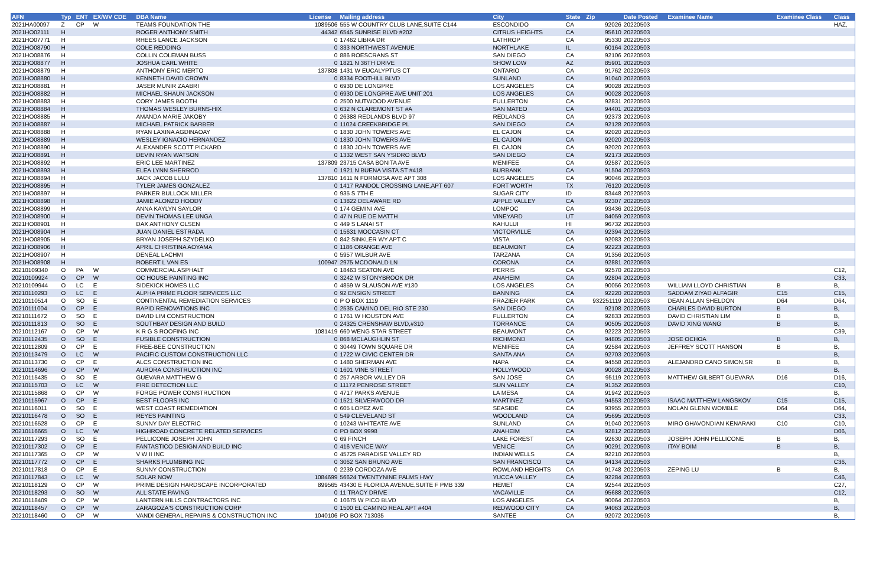| AFN | Typ | ENT | EX/WV CDE | DBA Name | License | Mailing address | City | State | Zip | Date Posted | Examinee Name | Examinee Class | Class |
| --- | --- | --- | --- | --- | --- | --- | --- | --- | --- | --- | --- | --- | --- |
| 2021HA00097 | Z | CP | W | TEAMS FOUNDATION THE | 1089506 | 555 W COUNTRY CLUB LANE,SUITE C144 | ESCONDIDO | CA | 92026 | 20220503 | | | HAZ, |
| 2021HO02111 | H | | | ROGER ANTHONY SMITH | 44342 | 6545 SUNRISE BLVD #202 | CITRUS HEIGHTS | CA | 95610 | 20220503 | | | |
| 2021HO07771 | H | | | RHEES LANCE JACKSON | 0 | 17462 LIBRA DR | LATHROP | CA | 95330 | 20220503 | | | |
| 2021HO08790 | H | | | COLE REDDING | 0 | 333 NORTHWEST AVENUE | NORTHLAKE | IL | 60164 | 20220503 | | | |
| 2021HO08876 | H | | | COLLIN COLEMAN BUSS | 0 | 886 ROESCRANS ST | SAN DIEGO | CA | 92106 | 20220503 | | | |
| 2021HO08877 | H | | | JOSHUA CARL WHITE | 0 | 1821 N 36TH DRIVE | SHOW LOW | AZ | 85901 | 20220503 | | | |
| 2021HO08879 | H | | | ANTHONY ERIC MERTO | 137808 | 1431 W EUCALYPTUS CT | ONTARIO | CA | 91762 | 20220503 | | | |
| 2021HO08880 | H | | | KENNETH DAVID CROWN | 0 | 8334 FOOTHILL BLVD | SUNLAND | CA | 91040 | 20220503 | | | |
| 2021HO08881 | H | | | JASER MUNIR ZAABRI | 0 | 6930 DE LONGPRE | LOS ANGELES | CA | 90028 | 20220503 | | | |
| 2021HO08882 | H | | | MICHAEL SHAUN JACKSON | 0 | 6930 DE LONGPRE AVE UNIT 201 | LOS ANGELES | CA | 90028 | 20220503 | | | |
| 2021HO08883 | H | | | CORY JAMES BOOTH | 0 | 2500 NUTWOOD AVENUE | FULLERTON | CA | 92831 | 20220503 | | | |
| 2021HO08884 | H | | | THOMAS WESLEY BURNS-HIX | 0 | 632 N CLAREMONT ST #A | SAN MATEO | CA | 94401 | 20220503 | | | |
| 2021HO08885 | H | | | AMANDA MARIE JAKOBY | 0 | 26388 REDLANDS BLVD 97 | REDLANDS | CA | 92373 | 20220503 | | | |
| 2021HO08887 | H | | | MICHAEL PATRICK BARBER | 0 | 11024 CREEKBRIDGE PL | SAN DIEGO | CA | 92128 | 20220503 | | | |
| 2021HO08888 | H | | | RYAN LAXINA AGDINAOAY | 0 | 1830 JOHN TOWERS AVE | EL CAJON | CA | 92020 | 20220503 | | | |
| 2021HO08889 | H | | | WESLEY IGNACIO HERNANDEZ | 0 | 1830 JOHN TOWERS AVE | EL CAJON | CA | 92020 | 20220503 | | | |
| 2021HO08890 | H | | | ALEXANDER SCOTT PICKARD | 0 | 1830 JOHN TOWERS AVE | EL CAJON | CA | 92020 | 20220503 | | | |
| 2021HO08891 | H | | | DEVIN RYAN WATSON | 0 | 1332 WEST SAN YSIDRO BLVD | SAN DIEGO | CA | 92173 | 20220503 | | | |
| 2021HO08892 | H | | | ERIC LEE MARTINEZ | 137809 | 23715 CASA BONITA AVE | MENIFEE | CA | 92587 | 20220503 | | | |
| 2021HO08893 | H | | | ELEA LYNN SHERROD | 0 | 1921 N BUENA VISTA ST #418 | BURBANK | CA | 91504 | 20220503 | | | |
| 2021HO08894 | H | | | JACK JACOB LULU | 137810 | 1611 N FORMOSA AVE APT 308 | LOS ANGELES | CA | 90046 | 20220503 | | | |
| 2021HO08895 | H | | | TYLER JAMES GONZALEZ | 0 | 1417 RANDOL CROSSING LANE,APT 607 | FORT WORTH | TX | 76120 | 20220503 | | | |
| 2021HO08897 | H | | | PARKER BULLOCK MILLER | 0 | 935 S 7TH E | SUGAR CITY | ID | 83448 | 20220503 | | | |
| 2021HO08898 | H | | | JAMIE ALONZO HOODY | 0 | 13822 DELAWARE RD | APPLE VALLEY | CA | 92307 | 20220503 | | | |
| 2021HO08899 | H | | | ANNA KAYLYN SAYLOR | 0 | 174 GEMINI AVE | LOMPOC | CA | 93436 | 20220503 | | | |
| 2021HO08900 | H | | | DEVIN THOMAS LEE UNGA | 0 | 47 N RUE DE MATTH | VINEYARD | UT | 84059 | 20220503 | | | |
| 2021HO08901 | H | | | DAX ANTHONY OLSEN | 0 | 449 S LANAI ST | KAHULUI | HI | 96732 | 20220503 | | | |
| 2021HO08904 | H | | | JUAN DANIEL ESTRADA | 0 | 15631 MOCCASIN CT | VICTORVILLE | CA | 92394 | 20220503 | | | |
| 2021HO08905 | H | | | BRYAN JOSEPH SZYDELKO | 0 | 842 SINKLER WY APT C | VISTA | CA | 92083 | 20220503 | | | |
| 2021HO08906 | H | | | APRIL CHRISTINA AOYAMA | 0 | 1186 ORANGE AVE | BEAUMONT | CA | 92223 | 20220503 | | | |
| 2021HO08907 | H | | | DENEAL LACHMI | 0 | 5957 WILBUR AVE | TARZANA | CA | 91356 | 20220503 | | | |
| 2021HO08908 | H | | | ROBERT L VAN ES | 100947 | 2975 MCDONALD LN | CORONA | CA | 92881 | 20220503 | | | |
| 20210109340 | O | PA | W | COMMERCIAL ASPHALT | 0 | 18463 SEATON AVE | PERRIS | CA | 92570 | 20220503 | | | C12, |
| 20210109924 | O | CP | W | OC HOUSE PAINTING INC | 0 | 3242 W STONYBROOK DR | ANAHEIM | CA | 92804 | 20220503 | | | C33, |
| 20210109944 | O | LC | E | SIDEKICK HOMES LLC | 0 | 4859 W SLAUSON AVE #130 | LOS ANGELES | CA | 90056 | 20220503 | WILLIAM LLOYD CHRISTIAN | B | B, |
| 20210110293 | O | LC | E | ALPHA PRIME FLOOR SERVICES LLC | 0 | 92 ENSIGN STREET | BANNING | CA | 92220 | 20220503 | SADDAM ZIYAD ALFAGIR | C15 | C15, |
| 20210110514 | O | SO | E | CONTINENTAL REMEDIATION SERVICES | 0 | P O BOX 1119 | FRAZIER PARK | CA | 932251119 | 20220503 | DEAN ALLAN SHELDON | D64 | D64, |
| 20210111004 | O | CP | E | RAPID RENOVATIONS INC | 0 | 2535 CAMINO DEL RIO STE 230 | SAN DIEGO | CA | 92108 | 20220503 | CHARLES DAVID BURTON | B | B, |
| 20210111672 | O | SO | E | DAVID LIM CONSTRUCTION | 0 | 1761 W HOUSTON AVE | FULLERTON | CA | 92833 | 20220503 | DAVID CHRISTIAN LIM | B | B, |
| 20210111813 | O | SO | E | SOUTHBAY DESIGN AND BUILD | 0 | 24325 CRENSHAW BLVD,#310 | TORRANCE | CA | 90505 | 20220503 | DAVID XING WANG | B | B, |
| 20210112167 | O | CP | W | K R G S ROOFING INC | 1081419 | 660 WENG STAR STREET | BEAUMONT | CA | 92223 | 20220503 | | | C39, |
| 20210112435 | O | SO | E | FUSIBLE CONSTRUCTION | 0 | 868 MCLAUGHLIN ST | RICHMOND | CA | 94805 | 20220503 | JOSE OCHOA | B | B, |
| 20210112809 | O | CP | E | FREE-BEE CONSTRUCTION | 0 | 30449 TOWN SQUARE DR | MENIFEE | CA | 92584 | 20220503 | JEFFREY SCOTT HANSON | B | B, |
| 20210113479 | O | LC | W | PACIFIC CUSTOM CONSTRUCTION LLC | 0 | 1722 W CIVIC CENTER DR | SANTA ANA | CA | 92703 | 20220503 | | | B, |
| 20210113730 | O | CP | E | ALCS CONSTRUCTION INC | 0 | 1480 SHERMAN AVE | NAPA | CA | 94558 | 20220503 | ALEJANDRO CANO SIMON,SR | B | B, |
| 20210114696 | O | CP | W | AURORA CONSTRUCTION INC | 0 | 1601 VINE STREET | HOLLYWOOD | CA | 90028 | 20220503 | | | B, |
| 20210115435 | O | SO | E | GUEVARA MATTHEW G | 0 | 257 ARBOR VALLEY DR | SAN JOSE | CA | 95119 | 20220503 | MATTHEW GILBERT GUEVARA | D16 | D16, |
| 20210115703 | O | LC | W | FIRE DETECTION LLC | 0 | 11172 PENROSE STREET | SUN VALLEY | CA | 91352 | 20220503 | | | C10, |
| 20210115868 | O | CP | W | FORGE POWER CONSTRUCTION | 0 | 4717 PARKS AVENUE | LA MESA | CA | 91942 | 20220503 | | | B, |
| 20210115967 | O | CP | E | BEST FLOORS INC | 0 | 1521 SILVERWOOD DR | MARTINEZ | CA | 94553 | 20220503 | ISAAC MATTHEW LANGSKOV | C15 | C15, |
| 20210116011 | O | SO | E | WEST COAST REMEDIATION | 0 | 605 LOPEZ AVE | SEASIDE | CA | 93955 | 20220503 | NOLAN GLENN WOMBLE | D64 | D64, |
| 20210116478 | O | SO | E | REYES PAINTING | 0 | 549 CLEVELAND ST | WOODLAND | CA | 95695 | 20220503 | | | C33, |
| 20210116528 | O | CP | E | SUNNY DAY ELECTRIC | 0 | 10243 WHITEATE AVE | SUNLAND | CA | 91040 | 20220503 | MIRO GHAVONDIAN KENARAKI | C10 | C10, |
| 20210116665 | O | LC | W | HIGHROAD CONCRETE RELATED SERVICES | 0 | PO BOX 9998 | ANAHEIM | CA | 92812 | 20220503 | | | D06, |
| 20210117293 | O | SO | E | PELLICONE JOSEPH JOHN | 0 | 69 FINCH | LAKE FOREST | CA | 92630 | 20220503 | JOSEPH JOHN PELLICONE | B | B, |
| 20210117302 | O | CP | E | FANTASTICO DESIGN AND BUILD INC | 0 | 416 VENICE WAY | VENICE | CA | 90291 | 20220503 | ITAY BOIM | B | B, |
| 20210117365 | O | CP | W | V W II INC | 0 | 45725 PARADISE VALLEY RD | INDIAN WELLS | CA | 92210 | 20220503 | | | B, |
| 20210117772 | O | CP | E | SHARKS PLUMBING INC | 0 | 3062 SAN BRUNO AVE | SAN FRANCISCO | CA | 94134 | 20220503 | | | C36, |
| 20210117818 | O | CP | E | SUNNY CONSTRUCTION | 0 | 2239 CORDOZA AVE | ROWLAND HEIGHTS | CA | 91748 | 20220503 | ZEPING LU | B | B, |
| 20210117843 | O | LC | W | SOLAR NOW | 1084699 | 56624 TWENTYNINE PALMS HWY | YUCCA VALLEY | CA | 92284 | 20220503 | | | C46, |
| 20210118129 | O | CP | W | PRIME DESIGN HARDSCAPE INCORPORATED | 899565 | 43430 E FLORIDA AVENUE,SUITE F PMB 339 | HEMET | CA | 92544 | 20220503 | | | C27, |
| 20210118293 | O | SO | W | ALL STATE PAVING | 0 | 11 TRACY DRIVE | VACAVILLE | CA | 95688 | 20220503 | | | C12, |
| 20210118409 | O | CP | W | LANTERN HILLS CONTRACTORS INC | 0 | 10675 W PICO BLVD | LOS ANGELES | CA | 90064 | 20220503 | | | B, |
| 20210118457 | O | CP | W | ZARAGOZA'S CONSTRUCTION CORP | 0 | 1500 EL CAMINO REAL APT #404 | REDWOOD CITY | CA | 94063 | 20220503 | | | B, |
| 20210118460 | O | CP | W | VANDI GENERAL REPAIRS & CONSTRUCTION INC | 1040106 | PO BOX 713035 | SANTEE | CA | 92072 | 20220503 | | | B, |